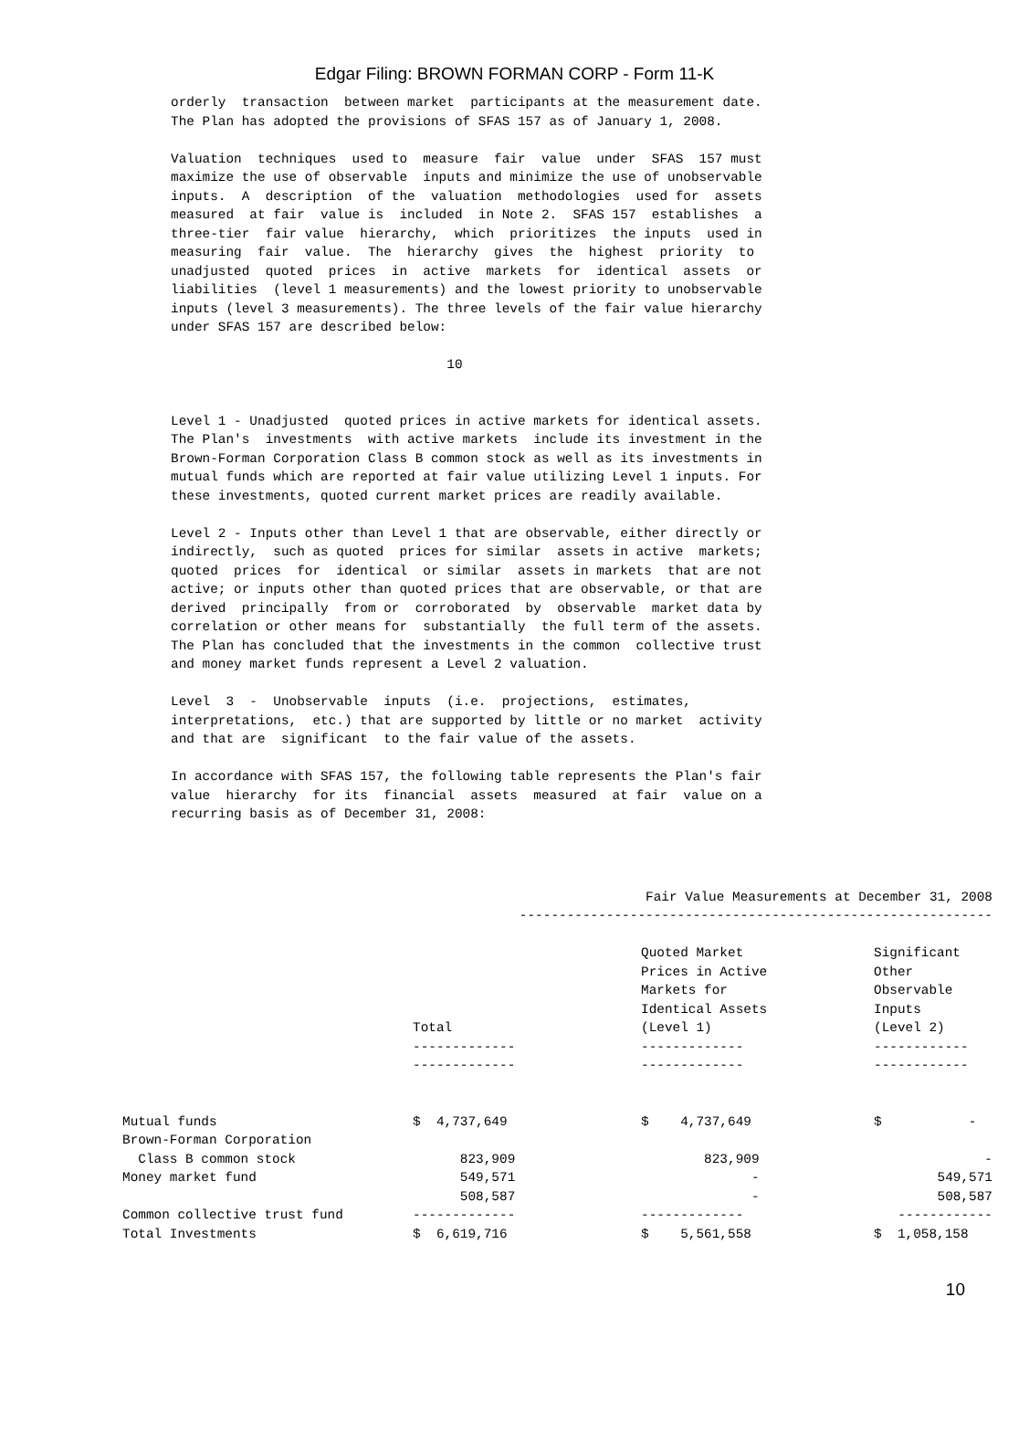Edgar Filing: BROWN FORMAN CORP - Form 11-K
orderly  transaction  between market  participants at the measurement date.
The Plan has adopted the provisions of SFAS 157 as of January 1, 2008.

Valuation  techniques  used to  measure  fair  value  under  SFAS  157 must
maximize the use of observable  inputs and minimize the use of unobservable
inputs.  A  description  of the  valuation  methodologies  used for  assets
measured  at fair  value is  included  in Note 2.  SFAS 157  establishes  a
three-tier  fair value  hierarchy,  which  prioritizes  the inputs  used in
measuring  fair  value.  The  hierarchy  gives  the  highest  priority  to
unadjusted  quoted  prices  in  active  markets  for  identical  assets  or
liabilities  (level 1 measurements) and the lowest priority to unobservable
inputs (level 3 measurements). The three levels of the fair value hierarchy
under SFAS 157 are described below:

                                   10


Level 1 - Unadjusted  quoted prices in active markets for identical assets.
The Plan's  investments  with active markets  include its investment in the
Brown-Forman Corporation Class B common stock as well as its investments in
mutual funds which are reported at fair value utilizing Level 1 inputs. For
these investments, quoted current market prices are readily available.

Level 2 - Inputs other than Level 1 that are observable, either directly or
indirectly,  such as quoted  prices for similar  assets in active  markets;
quoted  prices  for  identical  or similar  assets in markets  that are not
active; or inputs other than quoted prices that are observable, or that are
derived  principally  from or  corroborated  by  observable  market data by
correlation or other means for  substantially  the full term of the assets.
The Plan has concluded that the investments in the common  collective trust
and money market funds represent a Level 2 valuation.

Level  3  -  Unobservable  inputs  (i.e.  projections,  estimates,
interpretations,  etc.) that are supported by little or no market  activity
and that are  significant  to the fair value of the assets.

In accordance with SFAS 157, the following table represents the Plan's fair
value  hierarchy  for its  financial  assets  measured  at fair  value on a
recurring basis as of December 31, 2008:
| | Fair Value Measurements at December 31, 2008 ------------------------------------------------------------ | | |
| --- | --- | --- | --- |
| | Total ------------- ------------- | Quoted Market Prices in Active Markets for Identical Assets (Level 1) ------------- ------------- | Significant Other Observable Inputs (Level 2) ------------ ------------ |
| Mutual funds | $ 4,737,649 | $ 4,737,649 | $ - |
| Brown-Forman Corporation | | | |
| Class B common stock | 823,909 | 823,909 | - |
| Money market fund | 549,571 | - | 549,571 |
| Common collective trust fund | 508,587 ------------- | - ------------- | 508,587 ------------ |
| Total Investments | $ 6,619,716 | $ 5,561,558 | $ 1,058,158 |
10